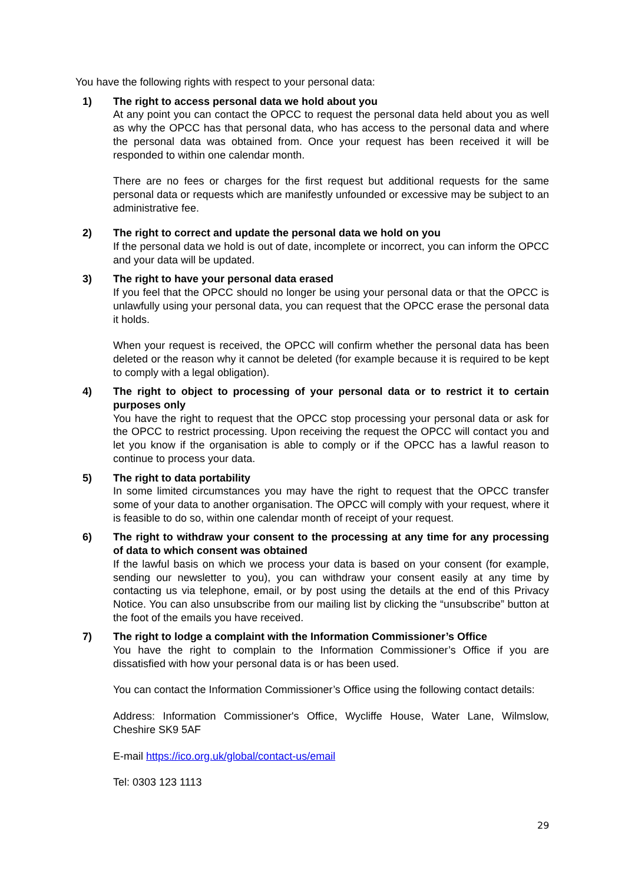You have the following rights with respect to your personal data:
1) The right to access personal data we hold about you
At any point you can contact the OPCC to request the personal data held about you as well as why the OPCC has that personal data, who has access to the personal data and where the personal data was obtained from. Once your request has been received it will be responded to within one calendar month.
There are no fees or charges for the first request but additional requests for the same personal data or requests which are manifestly unfounded or excessive may be subject to an administrative fee.
2) The right to correct and update the personal data we hold on you
If the personal data we hold is out of date, incomplete or incorrect, you can inform the OPCC and your data will be updated.
3) The right to have your personal data erased
If you feel that the OPCC should no longer be using your personal data or that the OPCC is unlawfully using your personal data, you can request that the OPCC erase the personal data it holds.
When your request is received, the OPCC will confirm whether the personal data has been deleted or the reason why it cannot be deleted (for example because it is required to be kept to comply with a legal obligation).
4) The right to object to processing of your personal data or to restrict it to certain purposes only
You have the right to request that the OPCC stop processing your personal data or ask for the OPCC to restrict processing. Upon receiving the request the OPCC will contact you and let you know if the organisation is able to comply or if the OPCC has a lawful reason to continue to process your data.
5) The right to data portability
In some limited circumstances you may have the right to request that the OPCC transfer some of your data to another organisation. The OPCC will comply with your request, where it is feasible to do so, within one calendar month of receipt of your request.
6) The right to withdraw your consent to the processing at any time for any processing of data to which consent was obtained
If the lawful basis on which we process your data is based on your consent (for example, sending our newsletter to you), you can withdraw your consent easily at any time by contacting us via telephone, email, or by post using the details at the end of this Privacy Notice. You can also unsubscribe from our mailing list by clicking the “unsubscribe” button at the foot of the emails you have received.
7) The right to lodge a complaint with the Information Commissioner’s Office
You have the right to complain to the Information Commissioner’s Office if you are dissatisfied with how your personal data is or has been used.
You can contact the Information Commissioner’s Office using the following contact details:
Address: Information Commissioner's Office, Wycliffe House, Water Lane, Wilmslow, Cheshire SK9 5AF
E-mail https://ico.org.uk/global/contact-us/email
Tel: 0303 123 1113
29